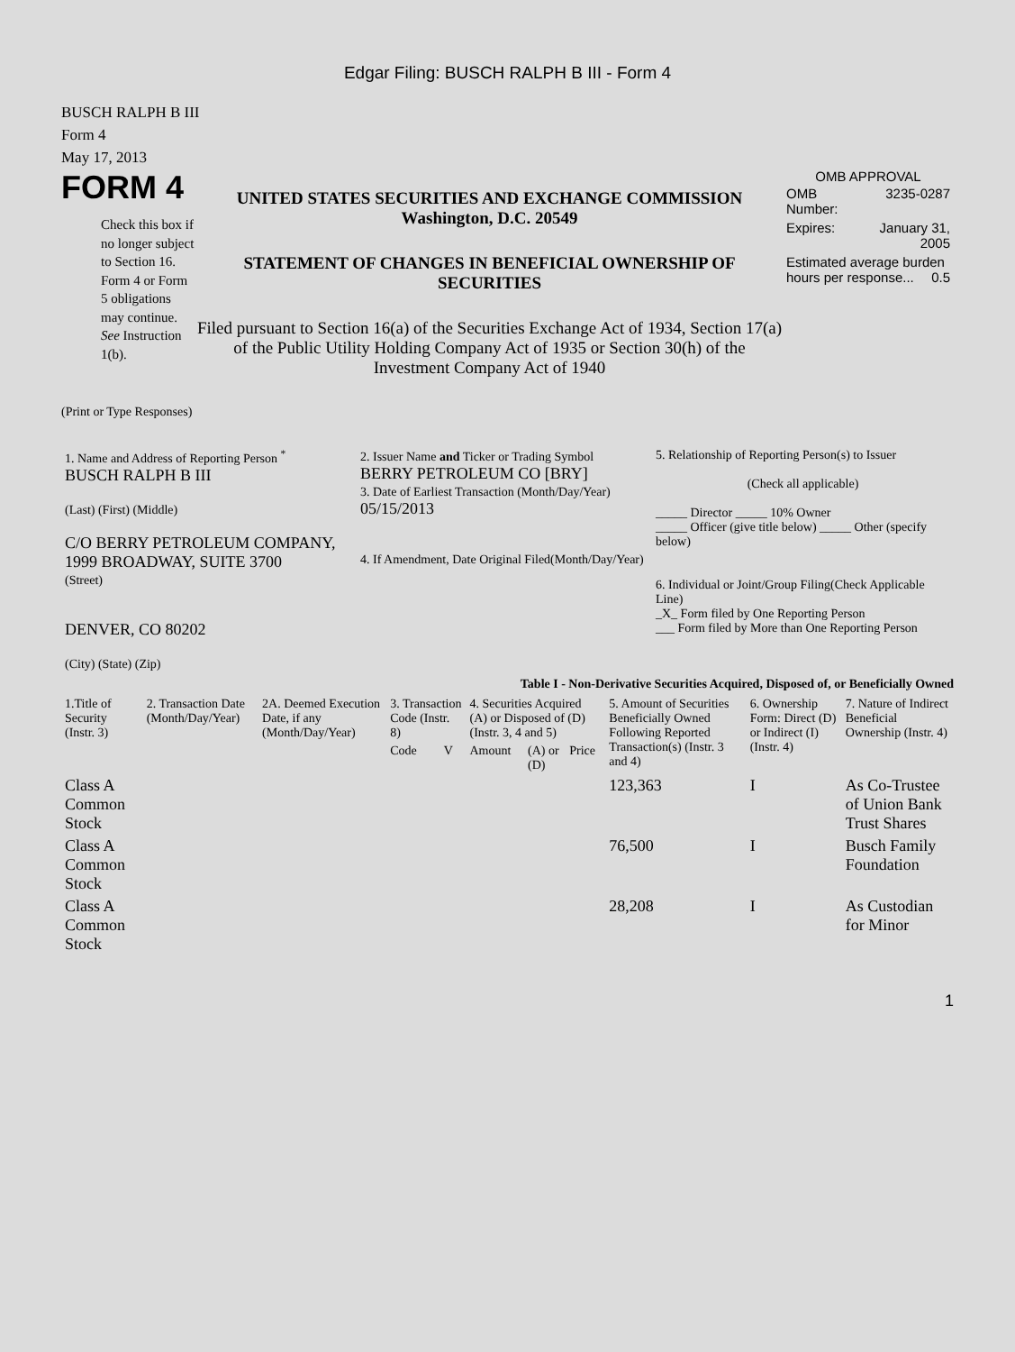Edgar Filing: BUSCH RALPH B III - Form 4
BUSCH RALPH B III
Form 4
May 17, 2013
FORM 4
Check this box if no longer subject to Section 16. Form 4 or Form 5 obligations may continue. See Instruction 1(b).
UNITED STATES SECURITIES AND EXCHANGE COMMISSION
Washington, D.C. 20549
STATEMENT OF CHANGES IN BENEFICIAL OWNERSHIP OF SECURITIES
Filed pursuant to Section 16(a) of the Securities Exchange Act of 1934, Section 17(a) of the Public Utility Holding Company Act of 1935 or Section 30(h) of the Investment Company Act of 1940
OMB APPROVAL
| OMB Number: | 3235-0287 |
| Expires: | January 31, 2005 |
| Estimated average burden hours per response... 0.5 | |
(Print or Type Responses)
| 1. Name and Address of Reporting Person <sup>*</sup> BUSCH RALPH B III (Last) (First) (Middle) C/O BERRY PETROLEUM COMPANY, 1999 BROADWAY, SUITE 3700 (Street) DENVER, CO 80202 (City) (State) (Zip) | 2. Issuer Name and Ticker or Trading Symbol BERRY PETROLEUM CO [BRY] 3. Date of Earliest Transaction (Month/Day/Year) 05/15/2013 4. If Amendment, Date Original Filed(Month/Day/Year) | 5. Relationship of Reporting Person(s) to Issuer (Check all applicable) _____ Director _____ 10% Owner _____ Officer (give title below) _____ Other (specify below) 6. Individual or Joint/Group Filing(Check Applicable Line) _X_ Form filed by One Reporting Person ___ Form filed by More than One Reporting Person |
Table I - Non-Derivative Securities Acquired, Disposed of, or Beneficially Owned
| 1.Title of Security (Instr. 3) | 2. Transaction Date (Month/Day/Year) | 2A. Deemed Execution Date, if any (Month/Day/Year) | 3. Transaction Code (Instr. 8) | | 4. Securities Acquired (A) or Disposed of (D) (Instr. 3, 4 and 5) | | | 5. Amount of Securities Beneficially Owned Following Reported Transaction(s) (Instr. 3 and 4) | 6. Ownership Form: Direct (D) or Indirect (I) (Instr. 4) | 7. Nature of Indirect Beneficial Ownership (Instr. 4) |
| --- | --- | --- | --- | --- | --- | --- | --- | --- | --- | --- |
| | | | Code | V | Amount | (A) or (D) | Price | | | |
| Class A Common Stock | | | | | | | | 123,363 | I | As Co-Trustee of Union Bank Trust Shares |
| Class A Common Stock | | | | | | | | 76,500 | I | Busch Family Foundation |
| Class A Common Stock | | | | | | | | 28,208 | I | As Custodian for Minor |
1